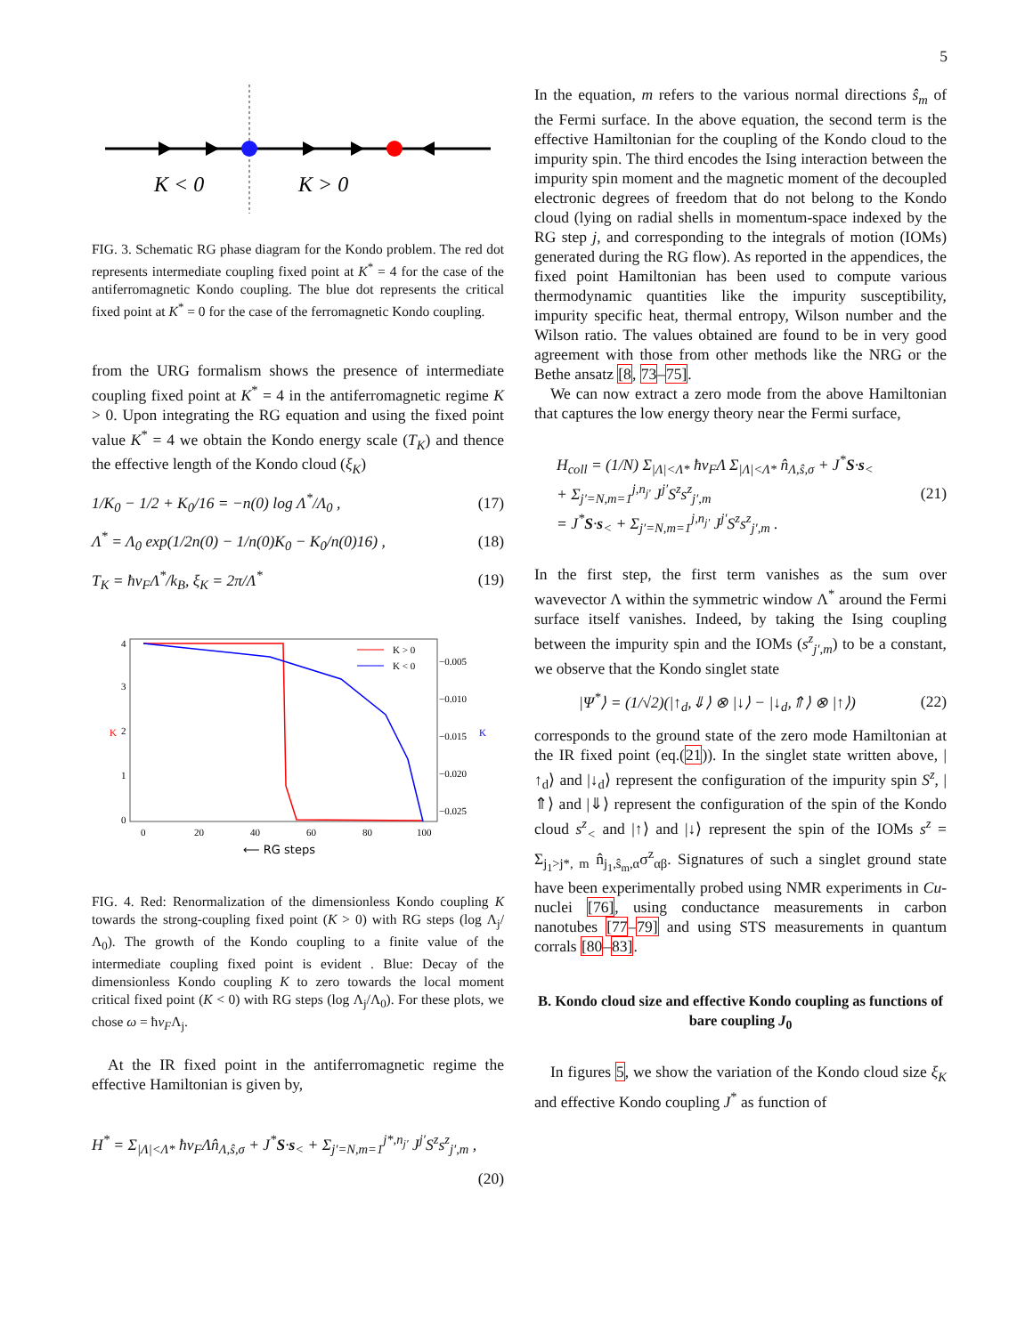5
K < 0
K > 0
FIG. 3. Schematic RG phase diagram for the Kondo problem. The red dot represents intermediate coupling fixed point at K<sup>*</sup> = 4 for the case of the antiferromagnetic Kondo coupling. The blue dot represents the critical fixed point at K<sup>*</sup> = 0 for the case of the ferromagnetic Kondo coupling.
from the URG formalism shows the presence of intermediate coupling fixed point at K<sup>*</sup> = 4 in the antiferromagnetic regime K > 0. Upon integrating the RG equation and using the fixed point value K<sup>*</sup> = 4 we obtain the Kondo energy scale (T<sub>K</sub>) and thence the effective length of the Kondo cloud (ξ<sub>K</sub>)
1/K<sub>0</sub> − 1/2 + K<sub>0</sub>/16 = −n(0) log Λ<sup>*</sup>/Λ<sub>0</sub> , (17)
Λ<sup>*</sup> = Λ<sub>0</sub> exp(1/2n(0) − 1/n(0)K<sub>0</sub> − K<sub>0</sub>/n(0)16) , (18)
T<sub>K</sub> = ħv<sub>F</sub>Λ<sup>*</sup>/k<sub>B</sub>, ξ<sub>K</sub> = 2π/Λ<sup>*</sup> (19)
4
3
2
1
0
K
K
−0.005
−0.010
−0.015
−0.020
−0.025
0
20
40
60
80
100
⟵ RG steps
K > 0
K < 0
FIG. 4. Red: Renormalization of the dimensionless Kondo coupling K towards the strong-coupling fixed point (K > 0) with RG steps (log Λ<sub>j</sub>/Λ<sub>0</sub>). The growth of the Kondo coupling to a finite value of the intermediate coupling fixed point is evident . Blue: Decay of the dimensionless Kondo coupling K to zero towards the local moment critical fixed point (K < 0) with RG steps (log Λ<sub>j</sub>/Λ<sub>0</sub>). For these plots, we chose ω = ħv<sub>F</sub>Λ<sub>j</sub>.
At the IR fixed point in the antiferromagnetic regime the effective Hamiltonian is given by,
H<sup>*</sup> = Σ<sub>|Λ|<Λ*</sub> ħv<sub>F</sub>Λn̂<sub>Λ,ŝ,σ</sub> + J<sup>*</sup>S·s<sub><</sub> + Σ<sub>j′=N,m=1</sub><sup>j*,n<sub>j′</sub></sup> J<sup>j′</sup>S<sup>z</sup>s<sup>z</sup><sub>j′,m</sub> ,
(20)
In the equation, m refers to the various normal directions ŝ<sub>m</sub> of the Fermi surface. In the above equation, the second term is the effective Hamiltonian for the coupling of the Kondo cloud to the impurity spin. The third encodes the Ising interaction between the impurity spin moment and the magnetic moment of the decoupled electronic degrees of freedom that do not belong to the Kondo cloud (lying on radial shells in momentum-space indexed by the RG step j, and corresponding to the integrals of motion (IOMs) generated during the RG flow). As reported in the appendices, the fixed point Hamiltonian has been used to compute various thermodynamic quantities like the impurity susceptibility, impurity specific heat, thermal entropy, Wilson number and the Wilson ratio. The values obtained are found to be in very good agreement with those from other methods like the NRG or the Bethe ansatz [8, 73–75].
We can now extract a zero mode from the above Hamiltonian that captures the low energy theory near the Fermi surface,
H<sub>coll</sub> = (1/N) Σ<sub>|Λ|<Λ*</sub> ħv<sub>F</sub>Λ Σ<sub>|Λ|<Λ*</sub> n̂<sub>Λ,ŝ,σ</sub> + J<sup>*</sup>S·s<sub><</sub>
+ Σ<sub>j′=N,m=1</sub><sup>j,n<sub>j′</sub></sup> J<sup>j′</sup>S<sup>z</sup>s<sup>z</sup><sub>j′,m</sub>
= J<sup>*</sup>S·s<sub><</sub> + Σ<sub>j′=N,m=1</sub><sup>j,n<sub>j′</sub></sup> J<sup>j′</sup>S<sup>z</sup>s<sup>z</sup><sub>j′,m</sub> . (21)
In the first step, the first term vanishes as the sum over wavevector Λ within the symmetric window Λ<sup>*</sup> around the Fermi surface itself vanishes. Indeed, by taking the Ising coupling between the impurity spin and the IOMs (s<sup>z</sup><sub>j′,m</sub>) to be a constant, we observe that the Kondo singlet state
|Ψ<sup>*</sup>⟩ = (1/√2)(|↑<sub>d</sub>,⇓⟩ ⊗ |↓⟩ − |↓<sub>d</sub>,⇑⟩ ⊗ |↑⟩) (22)
corresponds to the ground state of the zero mode Hamiltonian at the IR fixed point (eq.(21)). In the singlet state written above, |↑<sub>d</sub>⟩ and |↓<sub>d</sub>⟩ represent the configuration of the impurity spin S<sup>z</sup>, |⇑⟩ and |⇓⟩ represent the configuration of the spin of the Kondo cloud s<sup>z</sup><sub><</sub> and |↑⟩ and |↓⟩ represent the spin of the IOMs s<sup>z</sup> = Σ<sub>j<sub>1</sub>>j*, m</sub> n̂<sub>j<sub>1</sub>,ŝ<sub>m</sub>,α</sub>σ<sup>z</sup><sub>αβ</sub>. Signatures of such a singlet ground state have been experimentally probed using NMR experiments in Cu-nuclei [76], using conductance measurements in carbon nanotubes [77–79] and using STS measurements in quantum corrals [80–83].
B. Kondo cloud size and effective Kondo coupling as functions of bare coupling J<sub>0</sub>
In figures 5, we show the variation of the Kondo cloud size ξ<sub>K</sub> and effective Kondo coupling J<sup>*</sup> as function of